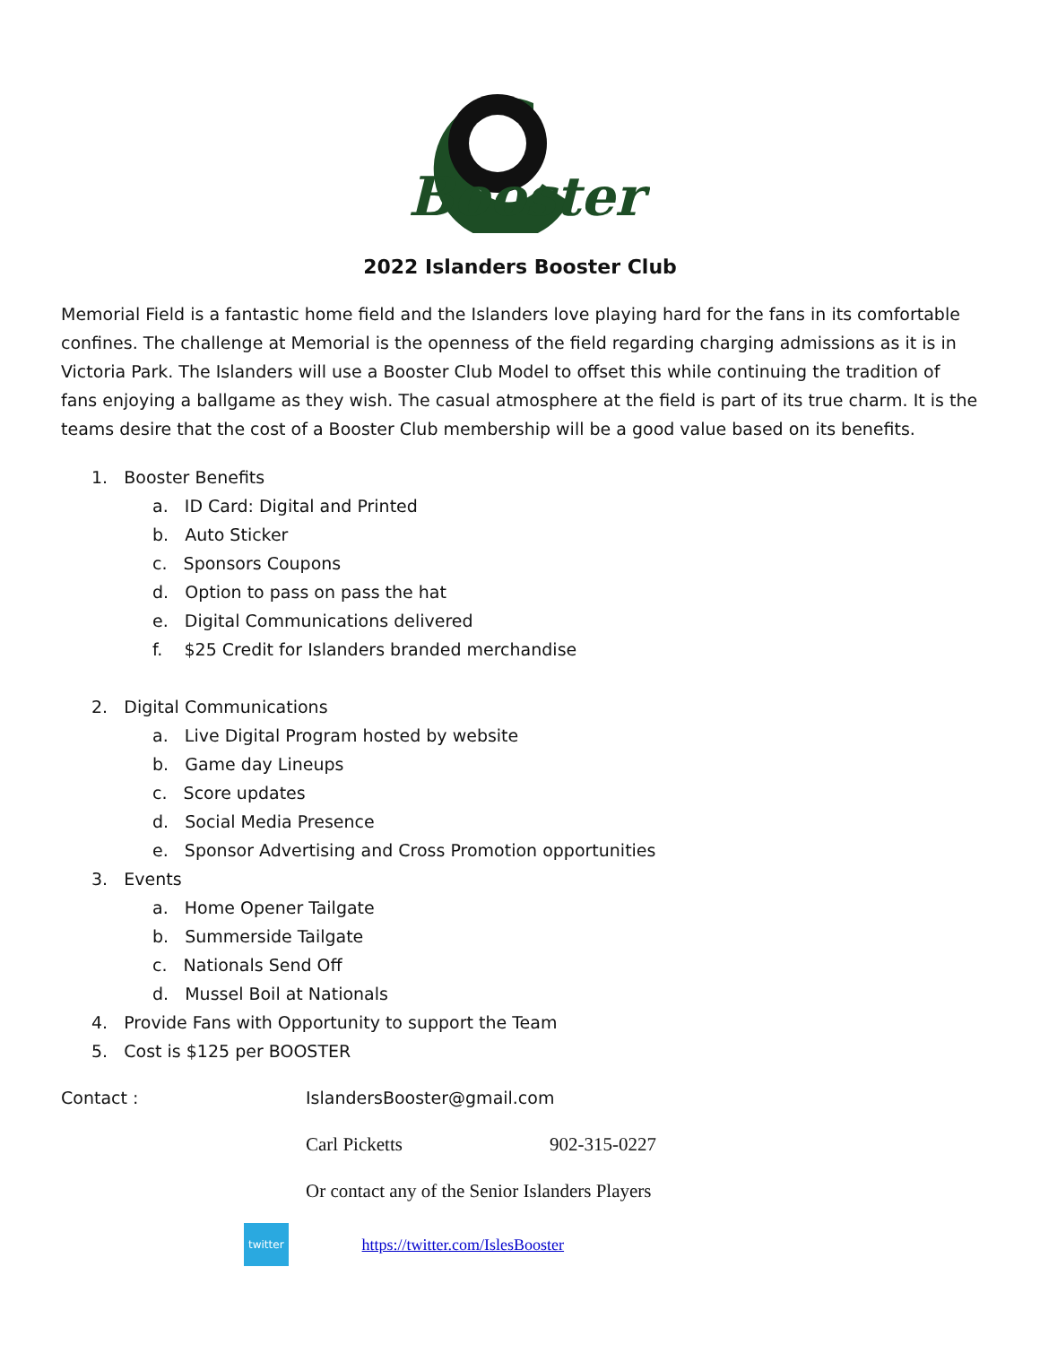Booster
2022 Islanders Booster Club
Memorial Field is a fantastic home field and the Islanders love playing hard for the fans in its comfortable confines. The challenge at Memorial is the openness of the field regarding charging admissions as it is in Victoria Park. The Islanders will use a Booster Club Model to offset this while continuing the tradition of fans enjoying a ballgame as they wish. The casual atmosphere at the field is part of its true charm. It is the teams desire that the cost of a Booster Club membership will be a good value based on its benefits.
1. Booster Benefits
a. ID Card: Digital and Printed
b. Auto Sticker
c. Sponsors Coupons
d. Option to pass on pass the hat
e. Digital Communications delivered
f. $25 Credit for Islanders branded merchandise
2. Digital Communications
a. Live Digital Program hosted by website
b. Game day Lineups
c. Score updates
d. Social Media Presence
e. Sponsor Advertising and Cross Promotion opportunities
3. Events
a. Home Opener Tailgate
b. Summerside Tailgate
c. Nationals Send Off
d. Mussel Boil at Nationals
4. Provide Fans with Opportunity to support the Team
5. Cost is $125 per BOOSTER
Contact : IslandersBooster@gmail.com
Carl Picketts 902-315-0227
Or contact any of the Senior Islanders Players
twitter https://twitter.com/IslesBooster